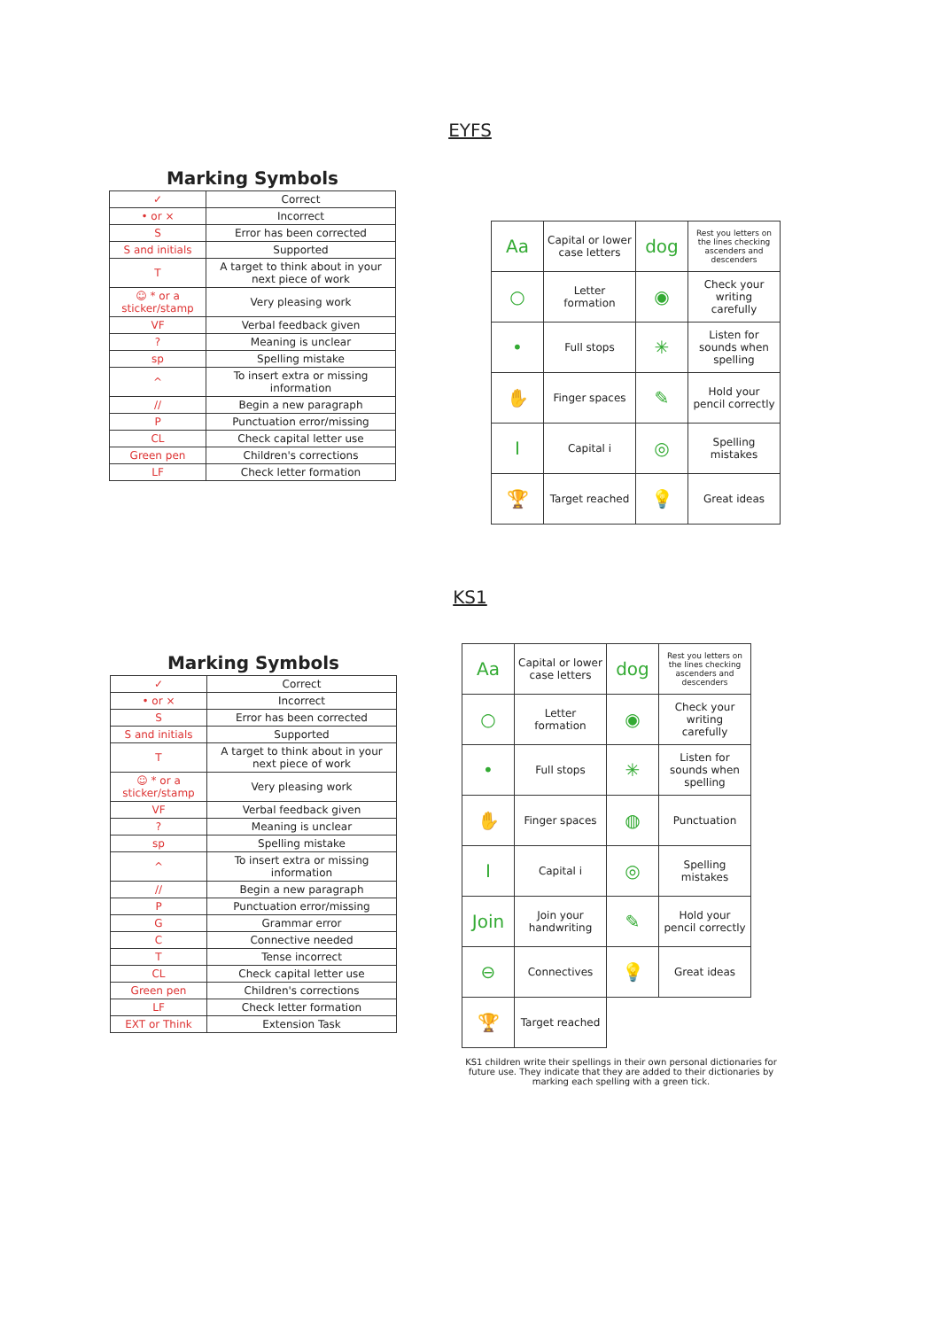EYFS
Marking Symbols
| ✓ | Correct |
| • or × | Incorrect |
| S | Error has been corrected |
| S and initials | Supported |
| T | A target to think about in your next piece of work |
| ☺ * or a sticker/stamp | Very pleasing work |
| VF | Verbal feedback given |
| ? | Meaning is unclear |
| sp | Spelling mistake |
| ^ | To insert extra or missing information |
| // | Begin a new paragraph |
| P | Punctuation error/missing |
| CL | Check capital letter use |
| Green pen | Children's corrections |
| LF | Check letter formation |
| Aa | Capital or lower case letters | dog | Rest you letters on the lines checking ascenders and descenders |
| ○ | Letter formation | ◉ | Check your writing carefully |
| • | Full stops | ✳ | Listen for sounds when spelling |
| ✋ | Finger spaces | ✎ | Hold your pencil correctly |
| I | Capital i | ◎ | Spelling mistakes |
| 🏆 | Target reached | 💡 | Great ideas |
KS1
Marking Symbols
| ✓ | Correct |
| • or × | Incorrect |
| S | Error has been corrected |
| S and initials | Supported |
| T | A target to think about in your next piece of work |
| ☺ * or a sticker/stamp | Very pleasing work |
| VF | Verbal feedback given |
| ? | Meaning is unclear |
| sp | Spelling mistake |
| ^ | To insert extra or missing information |
| // | Begin a new paragraph |
| P | Punctuation error/missing |
| G | Grammar error |
| C | Connective needed |
| T | Tense incorrect |
| CL | Check capital letter use |
| Green pen | Children's corrections |
| LF | Check letter formation |
| EXT or Think | Extension Task |
| Aa | Capital or lower case letters | dog | Rest you letters on the lines checking ascenders and descenders |
| ○ | Letter formation | ◉ | Check your writing carefully |
| • | Full stops | ✳ | Listen for sounds when spelling |
| ✋ | Finger spaces | ◍ | Punctuation |
| I | Capital i | ◎ | Spelling mistakes |
| Join | Join your handwriting | ✎ | Hold your pencil correctly |
| ⊖ | Connectives | 💡 | Great ideas |
| 🏆 | Target reached | | |
KS1 children write their spellings in their own personal dictionaries for future use. They indicate that they are added to their dictionaries by marking each spelling with a green tick.